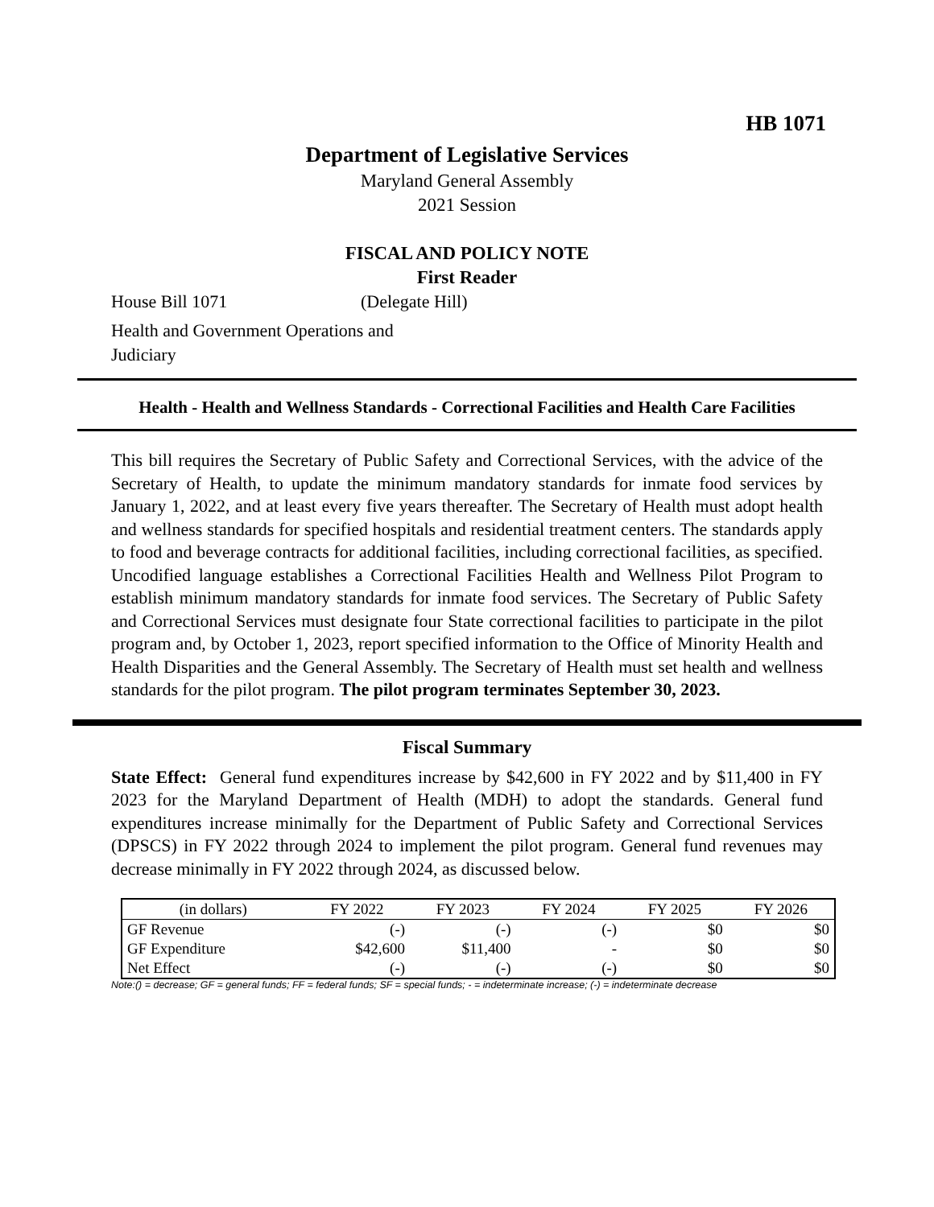HB 1071
Department of Legislative Services
Maryland General Assembly
2021 Session
FISCAL AND POLICY NOTE
First Reader
House Bill 1071 (Delegate Hill)
Health and Government Operations and
Judiciary
Health - Health and Wellness Standards - Correctional Facilities and Health Care Facilities
This bill requires the Secretary of Public Safety and Correctional Services, with the advice of the Secretary of Health, to update the minimum mandatory standards for inmate food services by January 1, 2022, and at least every five years thereafter. The Secretary of Health must adopt health and wellness standards for specified hospitals and residential treatment centers. The standards apply to food and beverage contracts for additional facilities, including correctional facilities, as specified. Uncodified language establishes a Correctional Facilities Health and Wellness Pilot Program to establish minimum mandatory standards for inmate food services. The Secretary of Public Safety and Correctional Services must designate four State correctional facilities to participate in the pilot program and, by October 1, 2023, report specified information to the Office of Minority Health and Health Disparities and the General Assembly. The Secretary of Health must set health and wellness standards for the pilot program. The pilot program terminates September 30, 2023.
Fiscal Summary
State Effect: General fund expenditures increase by $42,600 in FY 2022 and by $11,400 in FY 2023 for the Maryland Department of Health (MDH) to adopt the standards. General fund expenditures increase minimally for the Department of Public Safety and Correctional Services (DPSCS) in FY 2022 through 2024 to implement the pilot program. General fund revenues may decrease minimally in FY 2022 through 2024, as discussed below.
| (in dollars) | FY 2022 | FY 2023 | FY 2024 | FY 2025 | FY 2026 |
| --- | --- | --- | --- | --- | --- |
| GF Revenue | (-) | (-) | (-) | $0 | $0 |
| GF Expenditure | $42,600 | $11,400 | - | $0 | $0 |
| Net Effect | (-) | (-) | (-) | $0 | $0 |
Note:() = decrease; GF = general funds; FF = federal funds; SF = special funds; - = indeterminate increase; (-) = indeterminate decrease